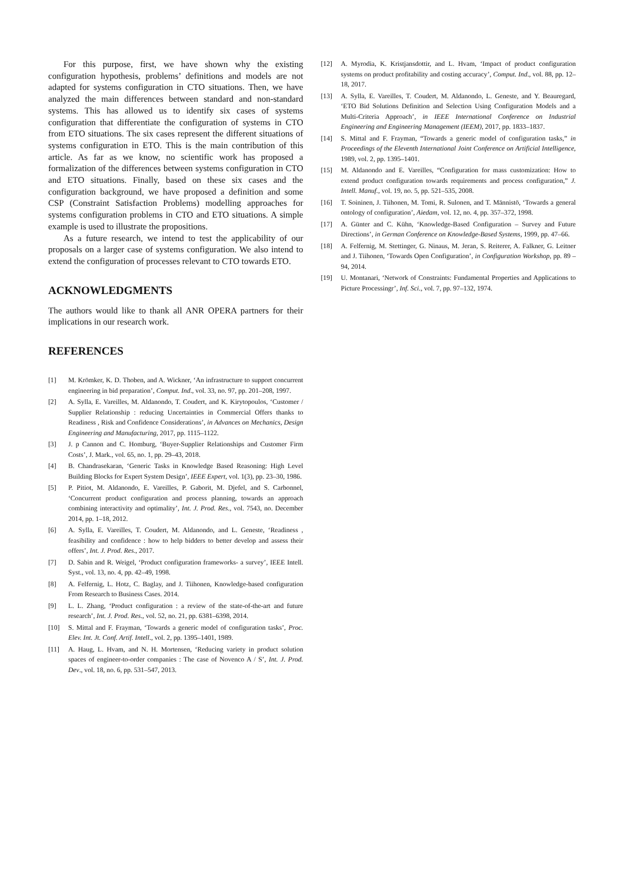For this purpose, first, we have shown why the existing configuration hypothesis, problems’ definitions and models are not adapted for systems configuration in CTO situations. Then, we have analyzed the main differences between standard and non-standard systems. This has allowed us to identify six cases of systems configuration that differentiate the configuration of systems in CTO from ETO situations. The six cases represent the different situations of systems configuration in ETO. This is the main contribution of this article. As far as we know, no scientific work has proposed a formalization of the differences between systems configuration in CTO and ETO situations. Finally, based on these six cases and the configuration background, we have proposed a definition and some CSP (Constraint Satisfaction Problems) modelling approaches for systems configuration problems in CTO and ETO situations. A simple example is used to illustrate the propositions.
As a future research, we intend to test the applicability of our proposals on a larger case of systems configuration. We also intend to extend the configuration of processes relevant to CTO towards ETO.
ACKNOWLEDGMENTS
The authors would like to thank all ANR OPERA partners for their implications in our research work.
REFERENCES
[1] M. Krömker, K. D. Thoben, and A. Wickner, ‘An infrastructure to support concurrent engineering in bid preparation’, Comput. Ind., vol. 33, no. 97, pp. 201–208, 1997.
[2] A. Sylla, E. Vareilles, M. Aldanondo, T. Coudert, and K. Kirytopoulos, ‘Customer / Supplier Relationship : reducing Uncertainties in Commercial Offers thanks to Readiness , Risk and Confidence Considerations’, in Advances on Mechanics, Design Engineering and Manufacturing, 2017, pp. 1115–1122.
[3] J. p Cannon and C. Homburg, ‘Buyer-Supplier Relationships and Customer Firm Costs’, J. Mark., vol. 65, no. 1, pp. 29–43, 2018.
[4] B. Chandrasekaran, ‘Generic Tasks in Knowledge Based Reasoning: High Level Building Blocks for Expert System Design’, IEEE Expert, vol. 1(3), pp. 23–30, 1986.
[5] P. Pitiot, M. Aldanondo, E. Vareilles, P. Gaborit, M. Djefel, and S. Carbonnel, ‘Concurrent product configuration and process planning, towards an approach combining interactivity and optimality’, Int. J. Prod. Res., vol. 7543, no. December 2014, pp. 1–18, 2012.
[6] A. Sylla, E. Vareilles, T. Coudert, M. Aldanondo, and L. Geneste, ‘Readiness , feasibility and confidence : how to help bidders to better develop and assess their offers’, Int. J. Prod. Res., 2017.
[7] D. Sabin and R. Weigel, ‘Product configuration frameworks- a survey’, IEEE Intell. Syst., vol. 13, no. 4, pp. 42–49, 1998.
[8] A. Felfernig, L. Hotz, C. Baglay, and J. Tiihonen, Knowledge-based configuration From Research to Business Cases. 2014.
[9] L. L. Zhang, ‘Product configuration : a review of the state-of-the-art and future research’, Int. J. Prod. Res., vol. 52, no. 21, pp. 6381–6398, 2014.
[10] S. Mittal and F. Frayman, ‘Towards a generic model of configuration tasks’, Proc. Elev. Int. Jt. Conf. Artif. Intell., vol. 2, pp. 1395–1401, 1989.
[11] A. Haug, L. Hvam, and N. H. Mortensen, ‘Reducing variety in product solution spaces of engineer-to-order companies : The case of Novenco A / S’, Int. J. Prod. Dev., vol. 18, no. 6, pp. 531–547, 2013.
[12] A. Myrodia, K. Kristjansdottir, and L. Hvam, ‘Impact of product configuration systems on product profitability and costing accuracy’, Comput. Ind., vol. 88, pp. 12–18, 2017.
[13] A. Sylla, E. Vareilles, T. Coudert, M. Aldanondo, L. Geneste, and Y. Beauregard, ‘ETO Bid Solutions Definition and Selection Using Configuration Models and a Multi-Criteria Approach’, in IEEE International Conference on Industrial Engineering and Engineering Management (IEEM), 2017, pp. 1833–1837.
[14] S. Mittal and F. Frayman, “Towards a generic model of configuration tasks,” in Proceedings of the Eleventh International Joint Conference on Artificial Intelligence, 1989, vol. 2, pp. 1395–1401.
[15] M. Aldanondo and E. Vareilles, “Configuration for mass customization: How to extend product configuration towards requirements and process configuration,” J. Intell. Manuf., vol. 19, no. 5, pp. 521–535, 2008.
[16] T. Soininen, J. Tiihonen, M. Tomi, R. Sulonen, and T. Männistö, ‘Towards a general ontology of configuration’, Aiedam, vol. 12, no. 4, pp. 357–372, 1998.
[17] A. Günter and C. Kühn, ‘Knowledge-Based Configuration – Survey and Future Directions’, in German Conference on Knowledge-Based Systems, 1999, pp. 47–66.
[18] A. Felfernig, M. Stettinger, G. Ninaus, M. Jeran, S. Reiterer, A. Falkner, G. Leitner and J. Tiihonen, ‘Towards Open Configuration’, in Configuration Workshop, pp. 89 – 94, 2014.
[19] U. Montanari, ‘Network of Constraints: Fundamental Properties and Applications to Picture Processingr’, Inf. Sci., vol. 7, pp. 97–132, 1974.